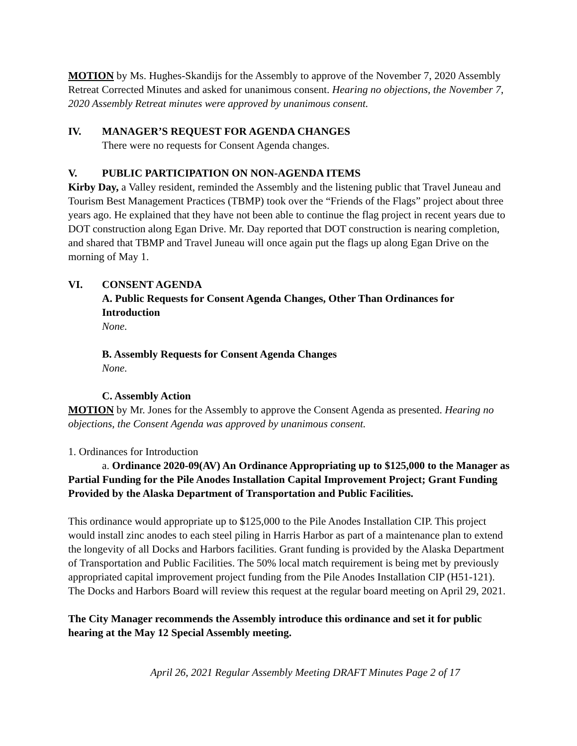MOTION by Ms. Hughes-Skandijs for the Assembly to approve of the November 7, 2020 Assembly Retreat Corrected Minutes and asked for unanimous consent. Hearing no objections, the November 7, 2020 Assembly Retreat minutes were approved by unanimous consent.
IV. MANAGER’S REQUEST FOR AGENDA CHANGES
There were no requests for Consent Agenda changes.
V. PUBLIC PARTICIPATION ON NON-AGENDA ITEMS
Kirby Day, a Valley resident, reminded the Assembly and the listening public that Travel Juneau and Tourism Best Management Practices (TBMP) took over the “Friends of the Flags” project about three years ago. He explained that they have not been able to continue the flag project in recent years due to DOT construction along Egan Drive. Mr. Day reported that DOT construction is nearing completion, and shared that TBMP and Travel Juneau will once again put the flags up along Egan Drive on the morning of May 1.
VI. CONSENT AGENDA
A. Public Requests for Consent Agenda Changes, Other Than Ordinances for Introduction
None.
B. Assembly Requests for Consent Agenda Changes
None.
C. Assembly Action
MOTION by Mr. Jones for the Assembly to approve the Consent Agenda as presented. Hearing no objections, the Consent Agenda was approved by unanimous consent.
1. Ordinances for Introduction
a. Ordinance 2020-09(AV) An Ordinance Appropriating up to $125,000 to the Manager as Partial Funding for the Pile Anodes Installation Capital Improvement Project; Grant Funding Provided by the Alaska Department of Transportation and Public Facilities.
This ordinance would appropriate up to $125,000 to the Pile Anodes Installation CIP. This project would install zinc anodes to each steel piling in Harris Harbor as part of a maintenance plan to extend the longevity of all Docks and Harbors facilities. Grant funding is provided by the Alaska Department of Transportation and Public Facilities. The 50% local match requirement is being met by previously appropriated capital improvement project funding from the Pile Anodes Installation CIP (H51-121). The Docks and Harbors Board will review this request at the regular board meeting on April 29, 2021.
The City Manager recommends the Assembly introduce this ordinance and set it for public hearing at the May 12 Special Assembly meeting.
April 26, 2021 Regular Assembly Meeting DRAFT Minutes Page 2 of 17